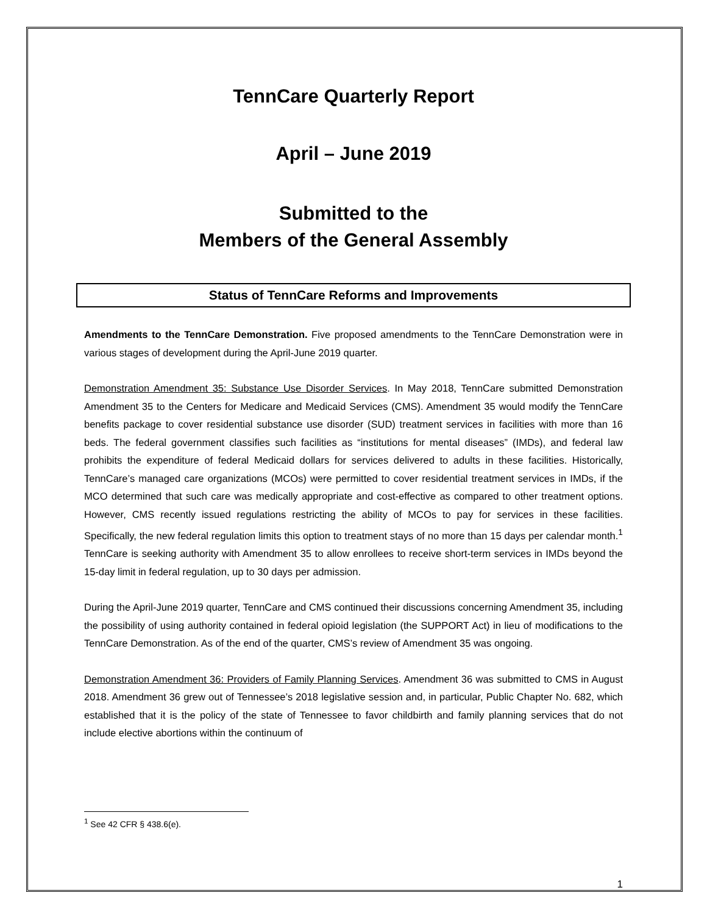TennCare Quarterly Report
April – June 2019
Submitted to the
Members of the General Assembly
Status of TennCare Reforms and Improvements
Amendments to the TennCare Demonstration. Five proposed amendments to the TennCare Demonstration were in various stages of development during the April-June 2019 quarter.
Demonstration Amendment 35: Substance Use Disorder Services. In May 2018, TennCare submitted Demonstration Amendment 35 to the Centers for Medicare and Medicaid Services (CMS). Amendment 35 would modify the TennCare benefits package to cover residential substance use disorder (SUD) treatment services in facilities with more than 16 beds. The federal government classifies such facilities as “institutions for mental diseases” (IMDs), and federal law prohibits the expenditure of federal Medicaid dollars for services delivered to adults in these facilities. Historically, TennCare’s managed care organizations (MCOs) were permitted to cover residential treatment services in IMDs, if the MCO determined that such care was medically appropriate and cost-effective as compared to other treatment options. However, CMS recently issued regulations restricting the ability of MCOs to pay for services in these facilities. Specifically, the new federal regulation limits this option to treatment stays of no more than 15 days per calendar month.<sup>1</sup> TennCare is seeking authority with Amendment 35 to allow enrollees to receive short-term services in IMDs beyond the 15-day limit in federal regulation, up to 30 days per admission.
During the April-June 2019 quarter, TennCare and CMS continued their discussions concerning Amendment 35, including the possibility of using authority contained in federal opioid legislation (the SUPPORT Act) in lieu of modifications to the TennCare Demonstration. As of the end of the quarter, CMS’s review of Amendment 35 was ongoing.
Demonstration Amendment 36: Providers of Family Planning Services. Amendment 36 was submitted to CMS in August 2018. Amendment 36 grew out of Tennessee’s 2018 legislative session and, in particular, Public Chapter No. 682, which established that it is the policy of the state of Tennessee to favor childbirth and family planning services that do not include elective abortions within the continuum of
<sup>1</sup> See 42 CFR § 438.6(e).
1